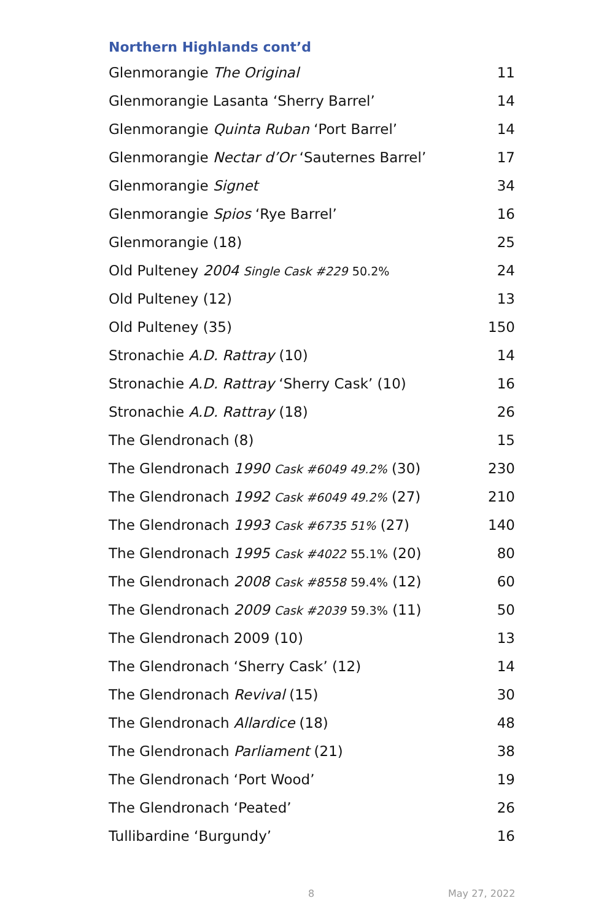Northern Highlands cont’d
| Glenmorangie The Original | 11 |
| Glenmorangie Lasanta ‘Sherry Barrel’ | 14 |
| Glenmorangie Quinta Ruban ‘Port Barrel’ | 14 |
| Glenmorangie Nectar d’Or ‘Sauternes Barrel’ | 17 |
| Glenmorangie Signet | 34 |
| Glenmorangie Spios ‘Rye Barrel’ | 16 |
| Glenmorangie (18) | 25 |
| Old Pulteney 2004 Single Cask #229 50.2% | 24 |
| Old Pulteney (12) | 13 |
| Old Pulteney (35) | 150 |
| Stronachie A.D. Rattray (10) | 14 |
| Stronachie A.D. Rattray ‘Sherry Cask’ (10) | 16 |
| Stronachie A.D. Rattray (18) | 26 |
| The Glendronach (8) | 15 |
| The Glendronach 1990 Cask #6049 49.2% (30) | 230 |
| The Glendronach 1992 Cask #6049 49.2% (27) | 210 |
| The Glendronach 1993 Cask #6735 51% (27) | 140 |
| The Glendronach 1995 Cask #4022 55.1% (20) | 80 |
| The Glendronach 2008 Cask #8558 59.4% (12) | 60 |
| The Glendronach 2009 Cask #2039 59.3% (11) | 50 |
| The Glendronach 2009 (10) | 13 |
| The Glendronach ‘Sherry Cask’ (12) | 14 |
| The Glendronach Revival (15) | 30 |
| The Glendronach Allardice (18) | 48 |
| The Glendronach Parliament (21) | 38 |
| The Glendronach ‘Port Wood’ | 19 |
| The Glendronach ‘Peated’ | 26 |
| Tullibardine ‘Burgundy’ | 16 |
8 May 27, 2022